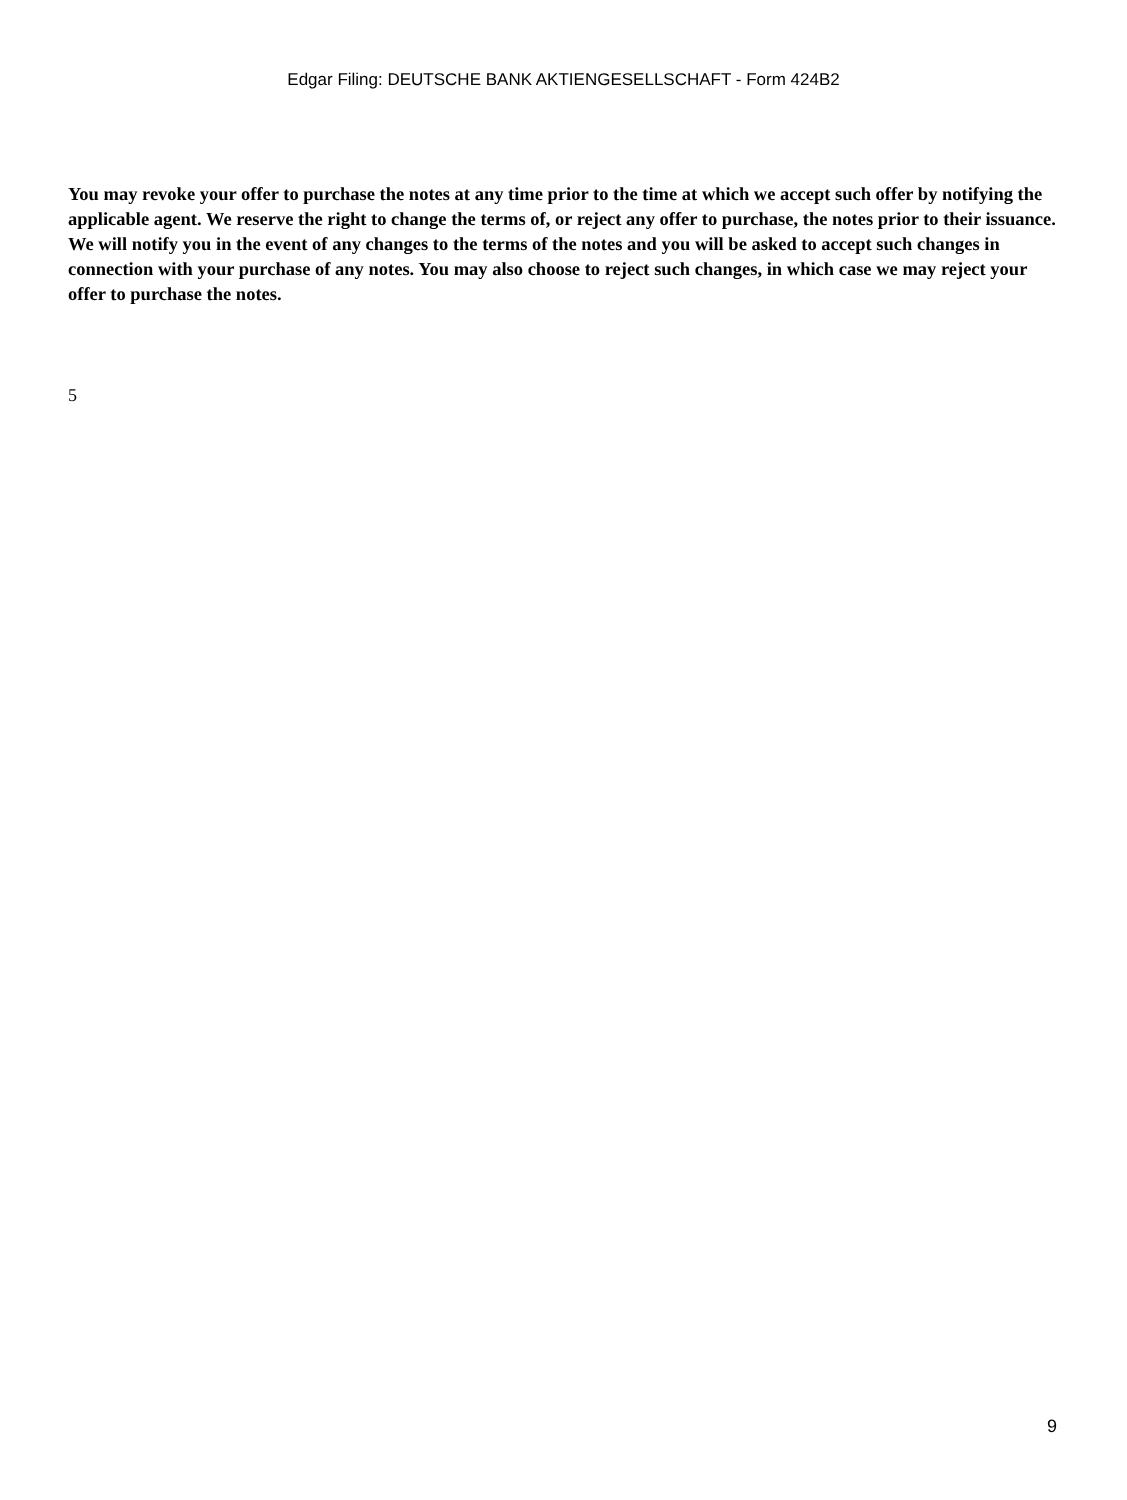Edgar Filing: DEUTSCHE BANK AKTIENGESELLSCHAFT - Form 424B2
You may revoke your offer to purchase the notes at any time prior to the time at which we accept such offer by notifying the applicable agent. We reserve the right to change the terms of, or reject any offer to purchase, the notes prior to their issuance. We will notify you in the event of any changes to the terms of the notes and you will be asked to accept such changes in connection with your purchase of any notes. You may also choose to reject such changes, in which case we may reject your offer to purchase the notes.
5
9